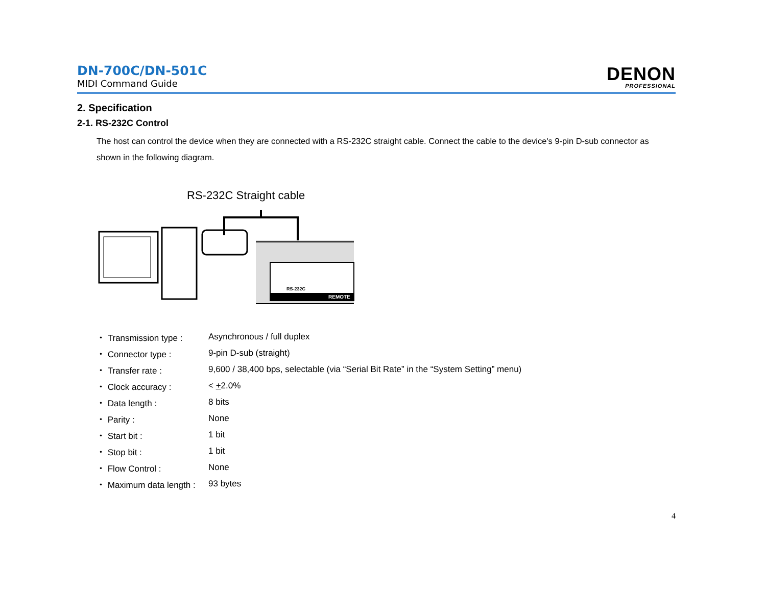DN-700C/DN-501C
MIDI Command Guide
DENON
PROFESSIONAL
2. Specification
2-1. RS-232C Control
The host can control the device when they are connected with a RS-232C straight cable. Connect the cable to the device's 9-pin D-sub connector as shown in the following diagram.
RS-232C Straight cable
RS-232C
REMOTE
| ・ Transmission type : | Asynchronous / full duplex |
| ・ Connector type : | 9-pin D-sub (straight) |
| ・ Transfer rate : | 9,600 / 38,400 bps, selectable (via “Serial Bit Rate” in the “System Setting” menu) |
| ・ Clock accuracy : | < + 2.0% |
| ・ Data length : | 8 bits |
| ・ Parity : | None |
| ・ Start bit : | 1 bit |
| ・ Stop bit : | 1 bit |
| ・ Flow Control : | None |
| ・ Maximum data length : | 93 bytes |
4